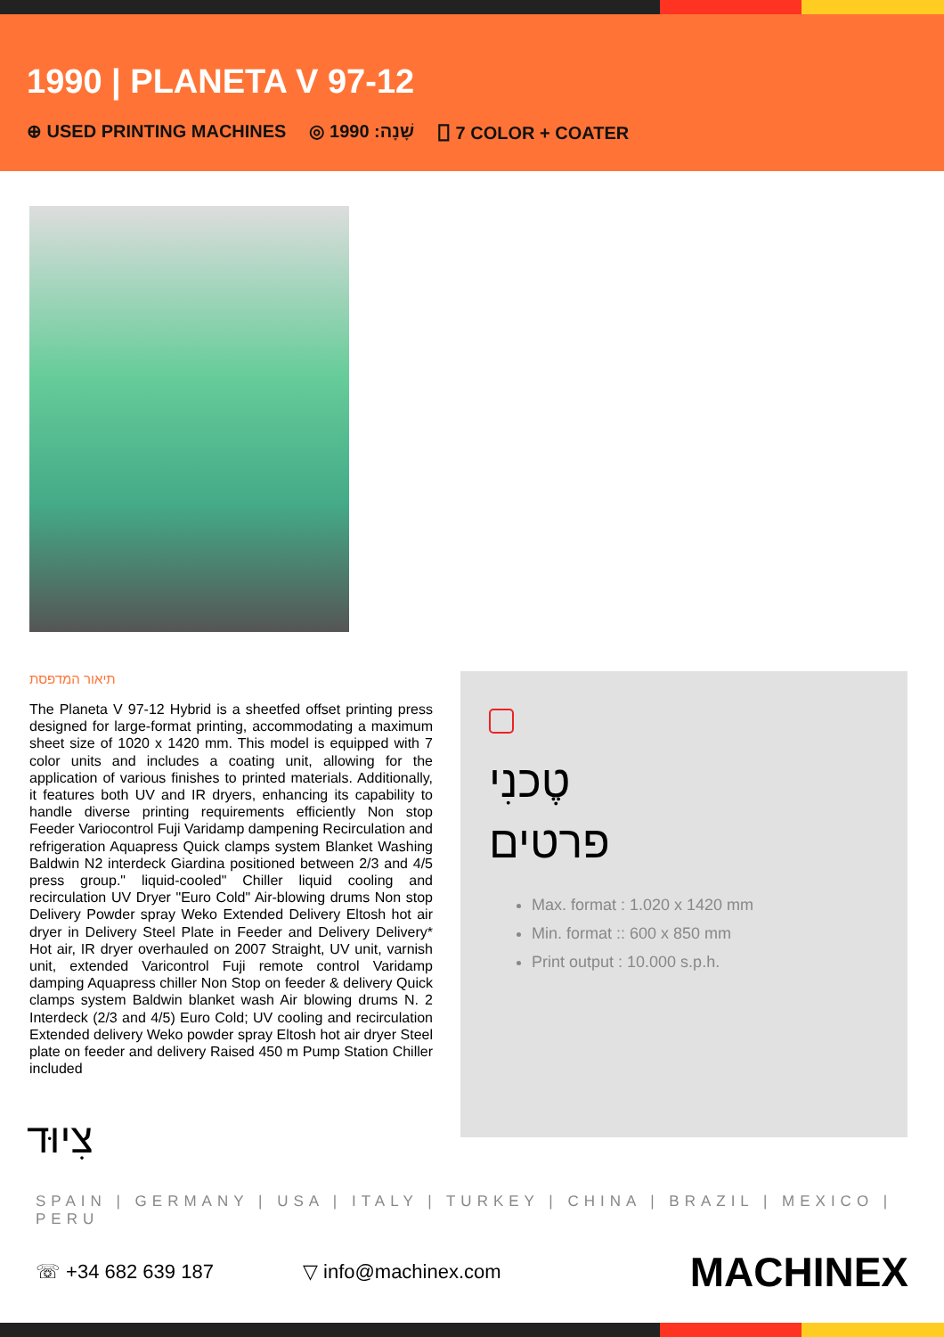1990 | PLANETA V 97-12
⊕ USED PRINTING MACHINES ◎ שָׁנָה: 1990 ⎕ 7 COLOR + COATER
תיאור המדפסת
The Planeta V 97-12 Hybrid is a sheetfed offset printing press designed for large-format printing, accommodating a maximum sheet size of 1020 x 1420 mm. This model is equipped with 7 color units and includes a coating unit, allowing for the application of various finishes to printed materials. Additionally, it features both UV and IR dryers, enhancing its capability to handle diverse printing requirements efficiently Non stop Feeder Variocontrol Fuji Varidamp dampening Recirculation and refrigeration Aquapress Quick clamps system Blanket Washing Baldwin N2 interdeck Giardina positioned between 2/3 and 4/5 press group." liquid-cooled" Chiller liquid cooling and recirculation UV Dryer "Euro Cold" Air-blowing drums Non stop Delivery Powder spray Weko Extended Delivery Eltosh hot air dryer in Delivery Steel Plate in Feeder and Delivery Delivery* Hot air, IR dryer overhauled on 2007 Straight, UV unit, varnish unit, extended Varicontrol Fuji remote control Varidamp damping Aquapress chiller Non Stop on feeder & delivery Quick clamps system Baldwin blanket wash Air blowing drums N. 2 Interdeck (2/3 and 4/5) Euro Cold; UV cooling and recirculation Extended delivery Weko powder spray Eltosh hot air dryer Steel plate on feeder and delivery Raised 450 m Pump Station Chiller included
טֶכנִי
פרטים
Max. format : 1.020 x 1420 mm
Min. format :: 600 x 850 mm
Print output : 10.000 s.p.h.
צִיוּד
SPAIN | GERMANY | USA | ITALY | TURKEY | CHINA | BRAZIL | MEXICO | PERU
☏ +34 682 639 187 ▽ info@machinex.com MACHINEX